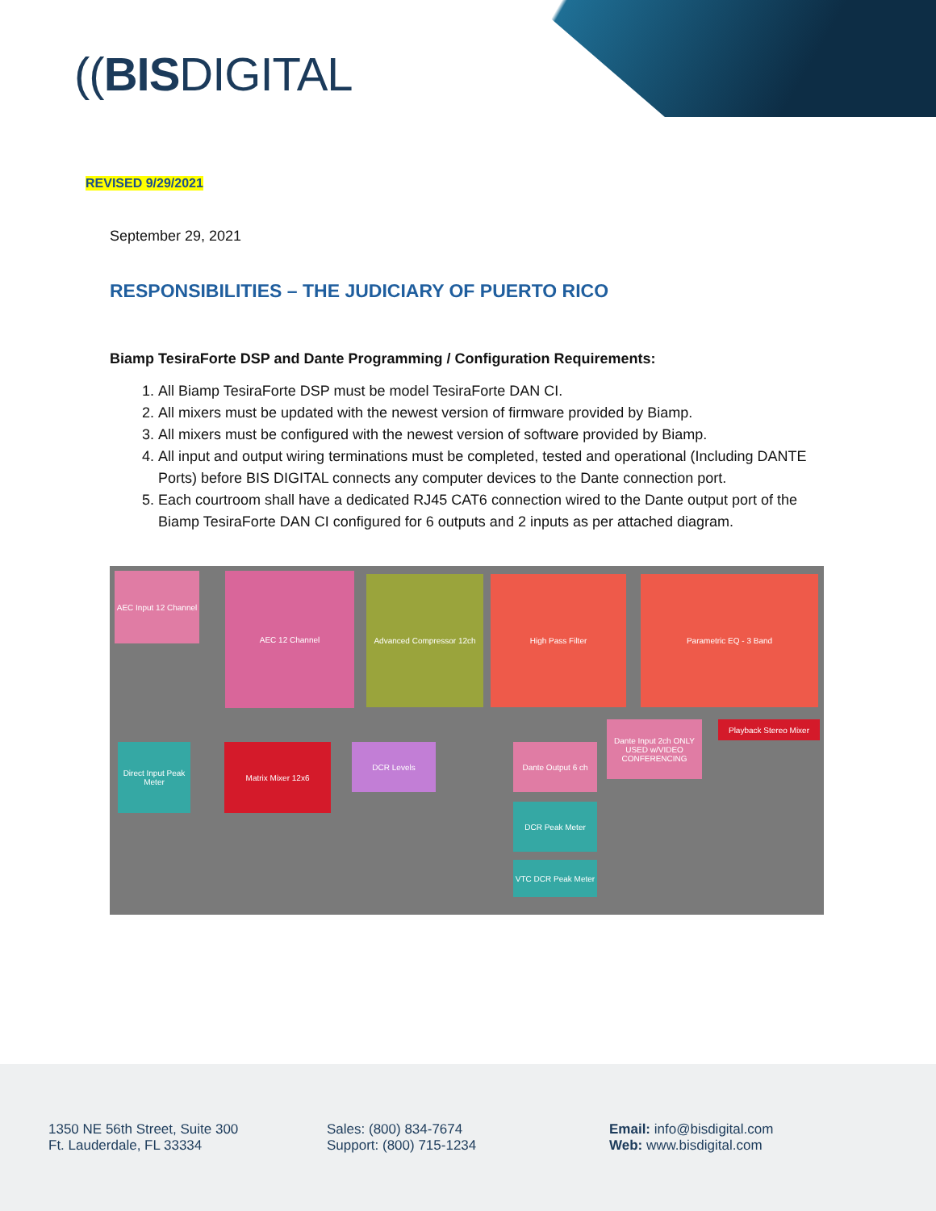((BISDIGITAL
REVISED 9/29/2021
September 29, 2021
RESPONSIBILITIES – THE JUDICIARY OF PUERTO RICO
Biamp TesiraForte DSP and Dante Programming / Configuration Requirements:
1. All Biamp TesiraForte DSP must be model TesiraForte DAN CI.
2. All mixers must be updated with the newest version of firmware provided by Biamp.
3. All mixers must be configured with the newest version of software provided by Biamp.
4. All input and output wiring terminations must be completed, tested and operational (Including DANTE Ports) before BIS DIGITAL connects any computer devices to the Dante connection port.
5. Each courtroom shall have a dedicated RJ45 CAT6 connection wired to the Dante output port of the Biamp TesiraForte DAN CI configured for 6 outputs and 2 inputs as per attached diagram.
AEC Input 12 Channel
AEC 12 Channel Advanced Compressor 12ch High Pass Filter Parametric EQ - 3 Band
Direct Input Peak Meter
Matrix Mixer 12x6 DCR Levels Dante Output 6 ch
Dante Input 2ch ONLY USED w/VIDEO CONFERENCING
Playback Stereo Mixer
DCR Peak Meter
VTC DCR Peak Meter
1350 NE 56th Street, Suite 300
Ft. Lauderdale, FL 33334
Sales: (800) 834-7674
Support: (800) 715-1234
Email: info@bisdigital.com
Web: www.bisdigital.com